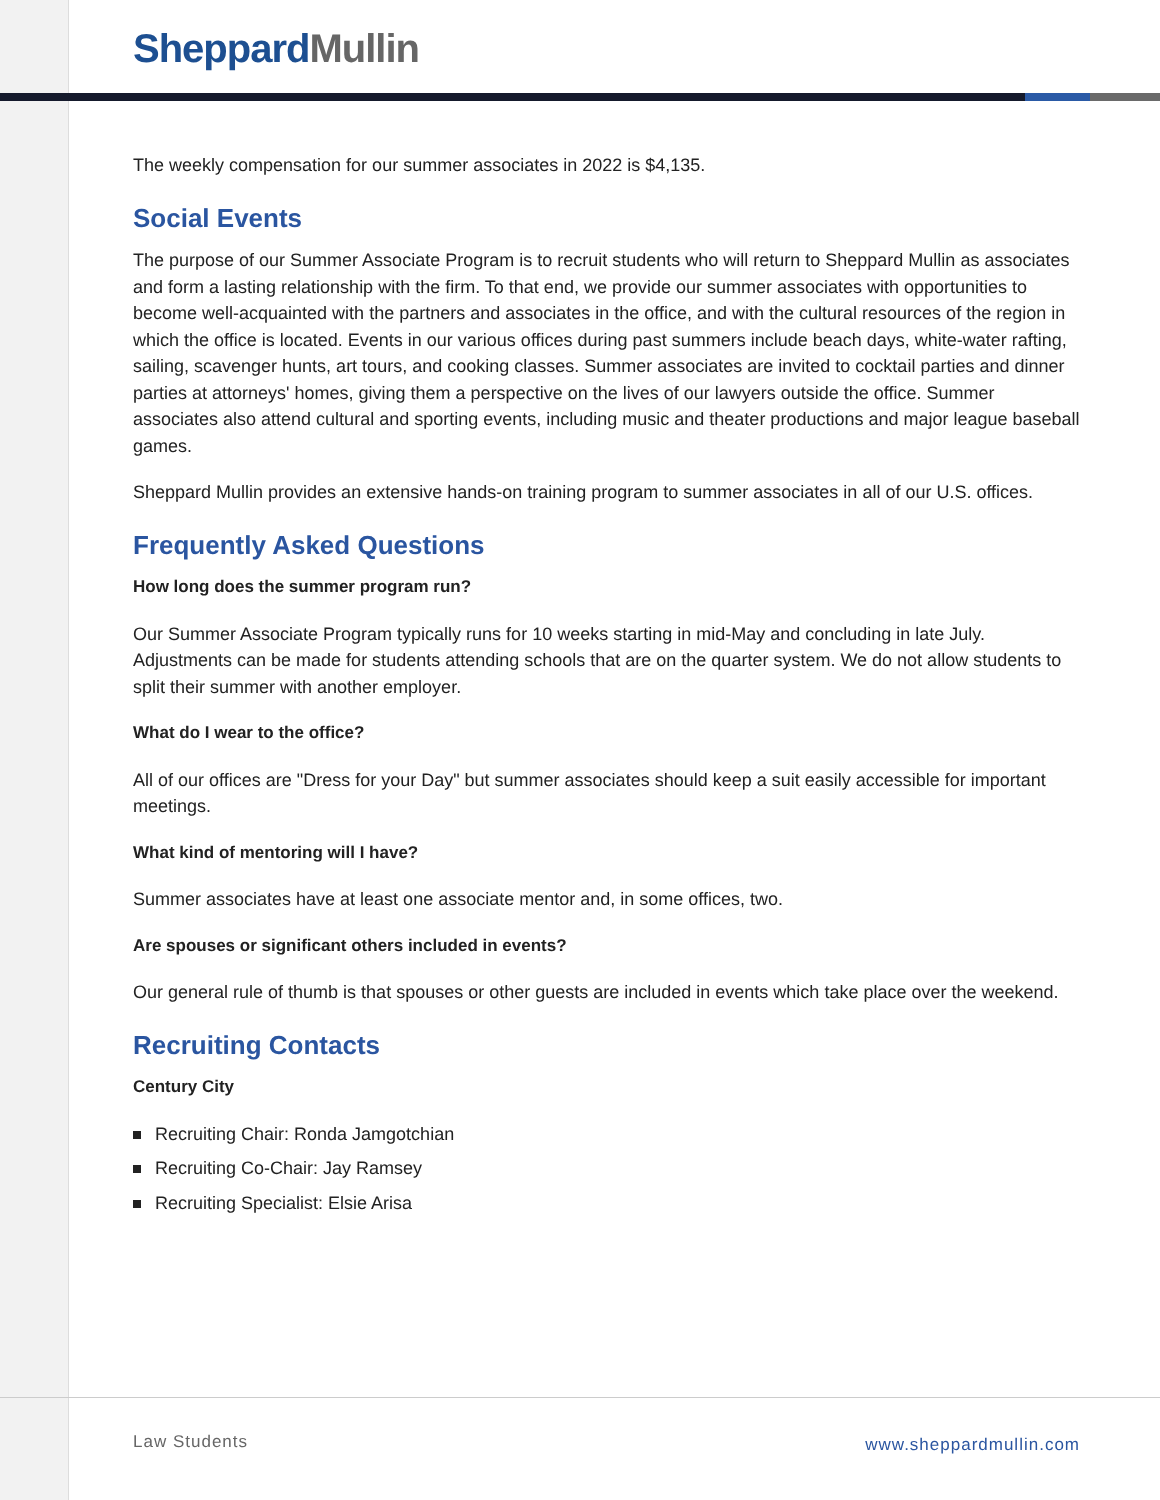Sheppard Mullin
The weekly compensation for our summer associates in 2022 is $4,135.
Social Events
The purpose of our Summer Associate Program is to recruit students who will return to Sheppard Mullin as associates and form a lasting relationship with the firm. To that end, we provide our summer associates with opportunities to become well-acquainted with the partners and associates in the office, and with the cultural resources of the region in which the office is located. Events in our various offices during past summers include beach days, white-water rafting, sailing, scavenger hunts, art tours, and cooking classes. Summer associates are invited to cocktail parties and dinner parties at attorneys' homes, giving them a perspective on the lives of our lawyers outside the office. Summer associates also attend cultural and sporting events, including music and theater productions and major league baseball games.
Sheppard Mullin provides an extensive hands-on training program to summer associates in all of our U.S. offices.
Frequently Asked Questions
How long does the summer program run?
Our Summer Associate Program typically runs for 10 weeks starting in mid-May and concluding in late July. Adjustments can be made for students attending schools that are on the quarter system. We do not allow students to split their summer with another employer.
What do I wear to the office?
All of our offices are "Dress for your Day" but summer associates should keep a suit easily accessible for important meetings.
What kind of mentoring will I have?
Summer associates have at least one associate mentor and, in some offices, two.
Are spouses or significant others included in events?
Our general rule of thumb is that spouses or other guests are included in events which take place over the weekend.
Recruiting Contacts
Century City
Recruiting Chair: Ronda Jamgotchian
Recruiting Co-Chair: Jay Ramsey
Recruiting Specialist: Elsie Arisa
Law Students www.sheppardmullin.com